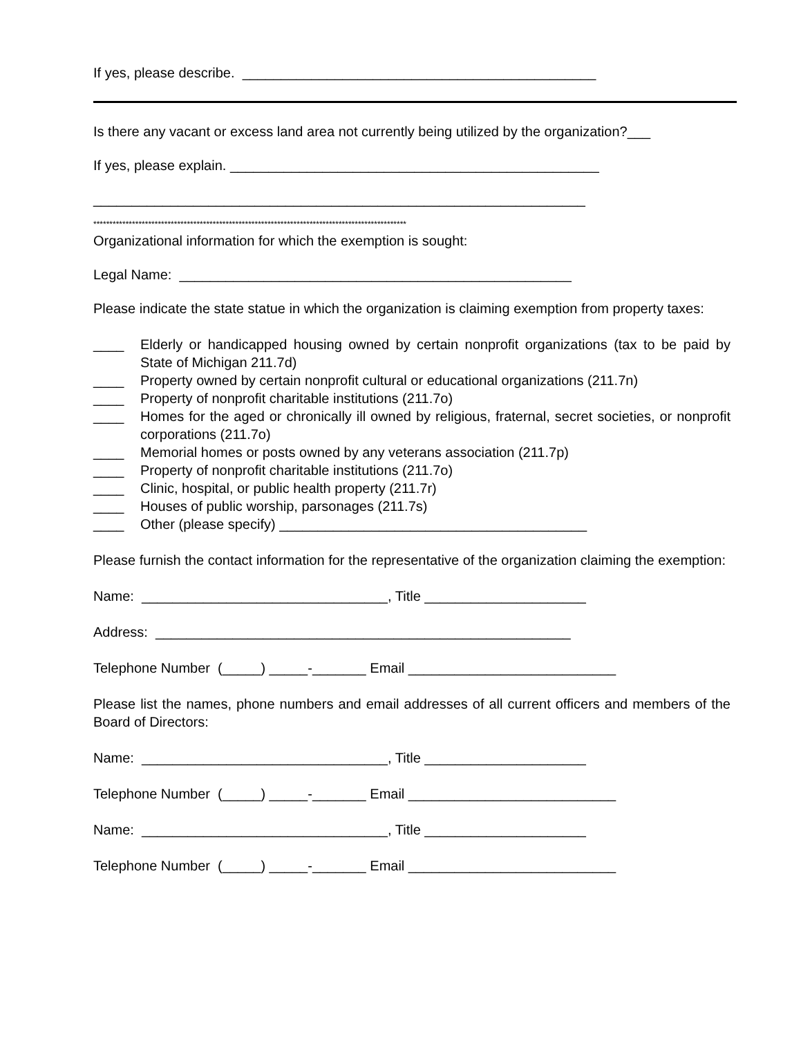If yes, please describe. ______________________________________________
Is there any vacant or excess land area not currently being utilized by the organization?___
If yes, please explain. ________________________________________________
________________________________________________________________
*************************************************************************************************
Organizational information for which the exemption is sought:
Legal Name: ___________________________________________________
Please indicate the state statue in which the organization is claiming exemption from property taxes:
____ Elderly or handicapped housing owned by certain nonprofit organizations (tax to be paid by State of Michigan 211.7d)
____ Property owned by certain nonprofit cultural or educational organizations (211.7n)
____ Property of nonprofit charitable institutions (211.7o)
____ Homes for the aged or chronically ill owned by religious, fraternal, secret societies, or nonprofit corporations (211.7o)
____ Memorial homes or posts owned by any veterans association (211.7p)
____ Property of nonprofit charitable institutions (211.7o)
____ Clinic, hospital, or public health property (211.7r)
____ Houses of public worship, parsonages (211.7s)
____ Other (please specify) ________________________________________
Please furnish the contact information for the representative of the organization claiming the exemption:
Name: ________________________________, Title _____________________
Address: ______________________________________________________
Telephone Number (_____) _____-_______ Email ___________________________
Please list the names, phone numbers and email addresses of all current officers and members of the Board of Directors:
Name: ________________________________, Title _____________________
Telephone Number (_____) _____-_______ Email ___________________________
Name: ________________________________, Title _____________________
Telephone Number (_____) _____-_______ Email ___________________________